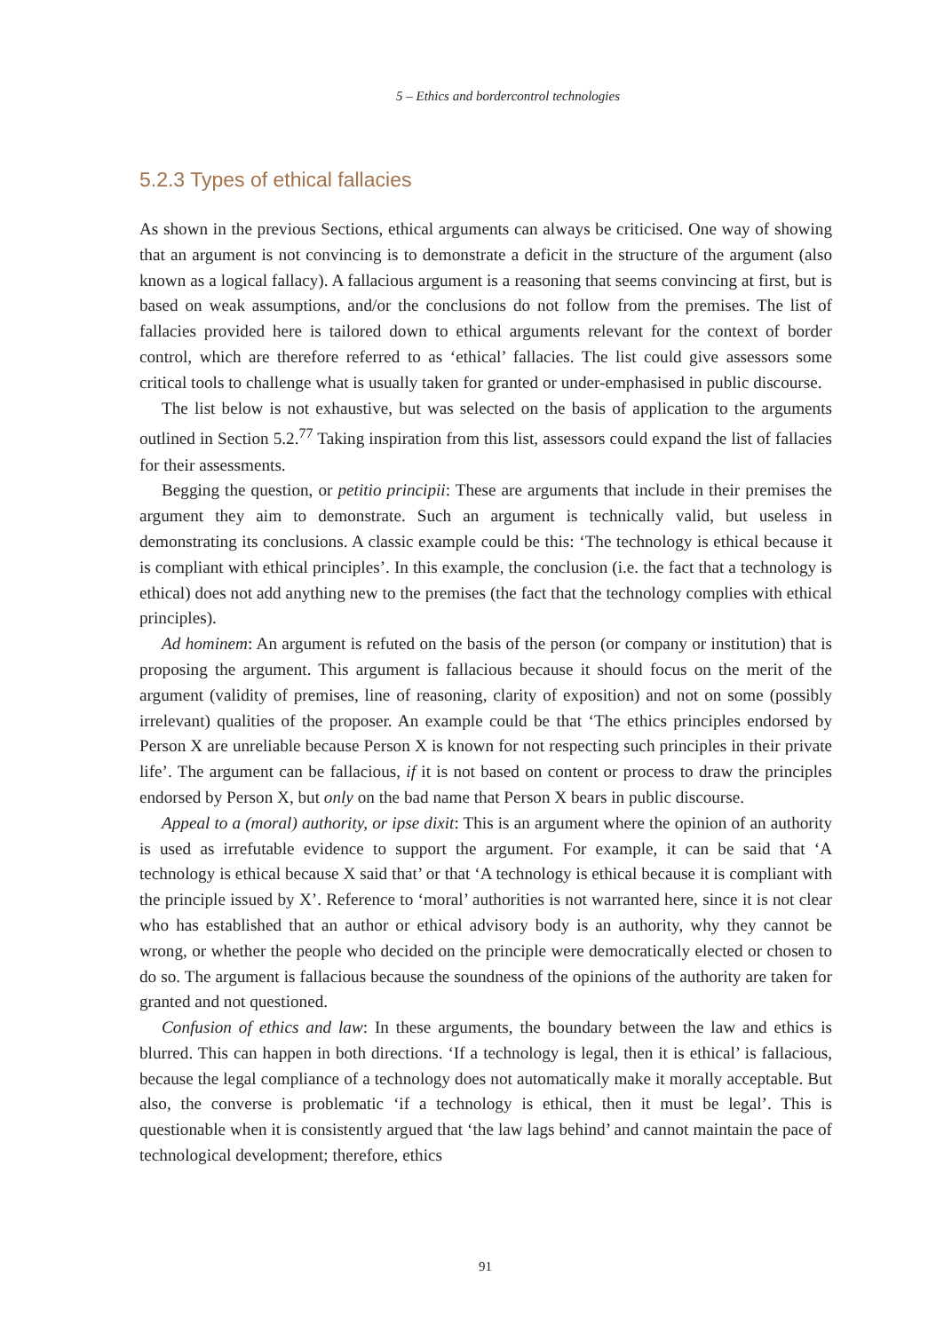5 – Ethics and bordercontrol technologies
5.2.3 Types of ethical fallacies
As shown in the previous Sections, ethical arguments can always be criticised. One way of showing that an argument is not convincing is to demonstrate a deficit in the structure of the argument (also known as a logical fallacy). A fallacious argument is a reasoning that seems convincing at first, but is based on weak assumptions, and/or the conclusions do not follow from the premises. The list of fallacies provided here is tailored down to ethical arguments relevant for the context of border control, which are therefore referred to as ‘ethical’ fallacies. The list could give assessors some critical tools to challenge what is usually taken for granted or under-emphasised in public discourse.
The list below is not exhaustive, but was selected on the basis of application to the arguments outlined in Section 5.2.<sup>77</sup> Taking inspiration from this list, assessors could expand the list of fallacies for their assessments.
Begging the question, or petitio principii: These are arguments that include in their premises the argument they aim to demonstrate. Such an argument is technically valid, but useless in demonstrating its conclusions. A classic example could be this: ‘The technology is ethical because it is compliant with ethical principles’. In this example, the conclusion (i.e. the fact that a technology is ethical) does not add anything new to the premises (the fact that the technology complies with ethical principles).
Ad hominem: An argument is refuted on the basis of the person (or company or institution) that is proposing the argument. This argument is fallacious because it should focus on the merit of the argument (validity of premises, line of reasoning, clarity of exposition) and not on some (possibly irrelevant) qualities of the proposer. An example could be that ‘The ethics principles endorsed by Person X are unreliable because Person X is known for not respecting such principles in their private life’. The argument can be fallacious, if it is not based on content or process to draw the principles endorsed by Person X, but only on the bad name that Person X bears in public discourse.
Appeal to a (moral) authority, or ipse dixit: This is an argument where the opinion of an authority is used as irrefutable evidence to support the argument. For example, it can be said that ‘A technology is ethical because X said that’ or that ‘A technology is ethical because it is compliant with the principle issued by X’. Reference to ‘moral’ authorities is not warranted here, since it is not clear who has established that an author or ethical advisory body is an authority, why they cannot be wrong, or whether the people who decided on the principle were democratically elected or chosen to do so. The argument is fallacious because the soundness of the opinions of the authority are taken for granted and not questioned.
Confusion of ethics and law: In these arguments, the boundary between the law and ethics is blurred. This can happen in both directions. ‘If a technology is legal, then it is ethical’ is fallacious, because the legal compliance of a technology does not automatically make it morally acceptable. But also, the converse is problematic ‘if a technology is ethical, then it must be legal’. This is questionable when it is consistently argued that ‘the law lags behind’ and cannot maintain the pace of technological development; therefore, ethics
91